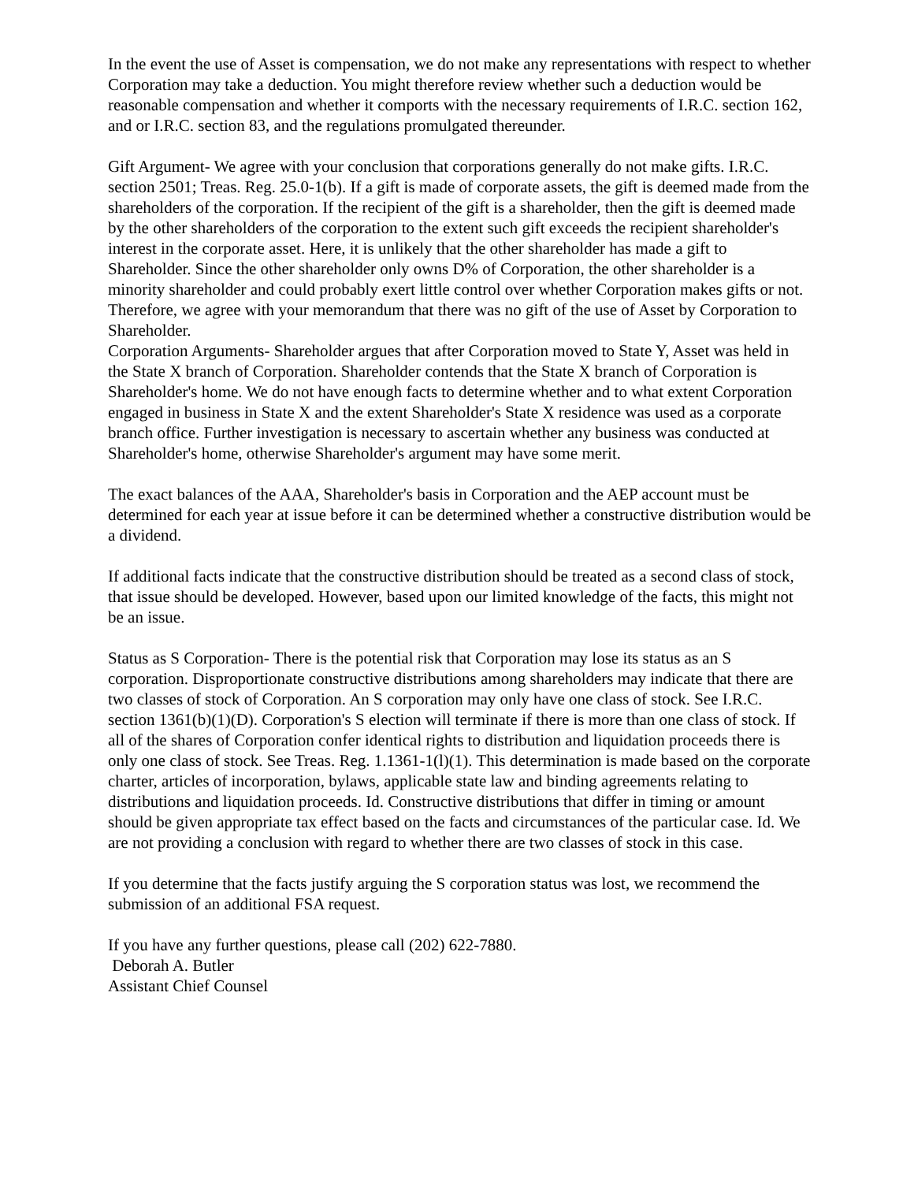In the event the use of Asset is compensation, we do not make any representations with respect to whether Corporation may take a deduction. You might therefore review whether such a deduction would be reasonable compensation and whether it comports with the necessary requirements of I.R.C. section 162, and or I.R.C. section 83, and the regulations promulgated thereunder.
Gift Argument- We agree with your conclusion that corporations generally do not make gifts. I.R.C. section 2501; Treas. Reg. 25.0-1(b). If a gift is made of corporate assets, the gift is deemed made from the shareholders of the corporation. If the recipient of the gift is a shareholder, then the gift is deemed made by the other shareholders of the corporation to the extent such gift exceeds the recipient shareholder's interest in the corporate asset. Here, it is unlikely that the other shareholder has made a gift to Shareholder. Since the other shareholder only owns D% of Corporation, the other shareholder is a minority shareholder and could probably exert little control over whether Corporation makes gifts or not. Therefore, we agree with your memorandum that there was no gift of the use of Asset by Corporation to Shareholder.
Corporation Arguments- Shareholder argues that after Corporation moved to State Y, Asset was held in the State X branch of Corporation. Shareholder contends that the State X branch of Corporation is Shareholder's home. We do not have enough facts to determine whether and to what extent Corporation engaged in business in State X and the extent Shareholder's State X residence was used as a corporate branch office. Further investigation is necessary to ascertain whether any business was conducted at Shareholder's home, otherwise Shareholder's argument may have some merit.
The exact balances of the AAA, Shareholder's basis in Corporation and the AEP account must be determined for each year at issue before it can be determined whether a constructive distribution would be a dividend.
If additional facts indicate that the constructive distribution should be treated as a second class of stock, that issue should be developed. However, based upon our limited knowledge of the facts, this might not be an issue.
Status as S Corporation- There is the potential risk that Corporation may lose its status as an S corporation. Disproportionate constructive distributions among shareholders may indicate that there are two classes of stock of Corporation. An S corporation may only have one class of stock. See I.R.C. section 1361(b)(1)(D). Corporation's S election will terminate if there is more than one class of stock. If all of the shares of Corporation confer identical rights to distribution and liquidation proceeds there is only one class of stock. See Treas. Reg. 1.1361-1(l)(1). This determination is made based on the corporate charter, articles of incorporation, bylaws, applicable state law and binding agreements relating to distributions and liquidation proceeds. Id. Constructive distributions that differ in timing or amount should be given appropriate tax effect based on the facts and circumstances of the particular case. Id. We are not providing a conclusion with regard to whether there are two classes of stock in this case.
If you determine that the facts justify arguing the S corporation status was lost, we recommend the submission of an additional FSA request.
If you have any further questions, please call (202) 622-7880.
Deborah A. Butler
Assistant Chief Counsel